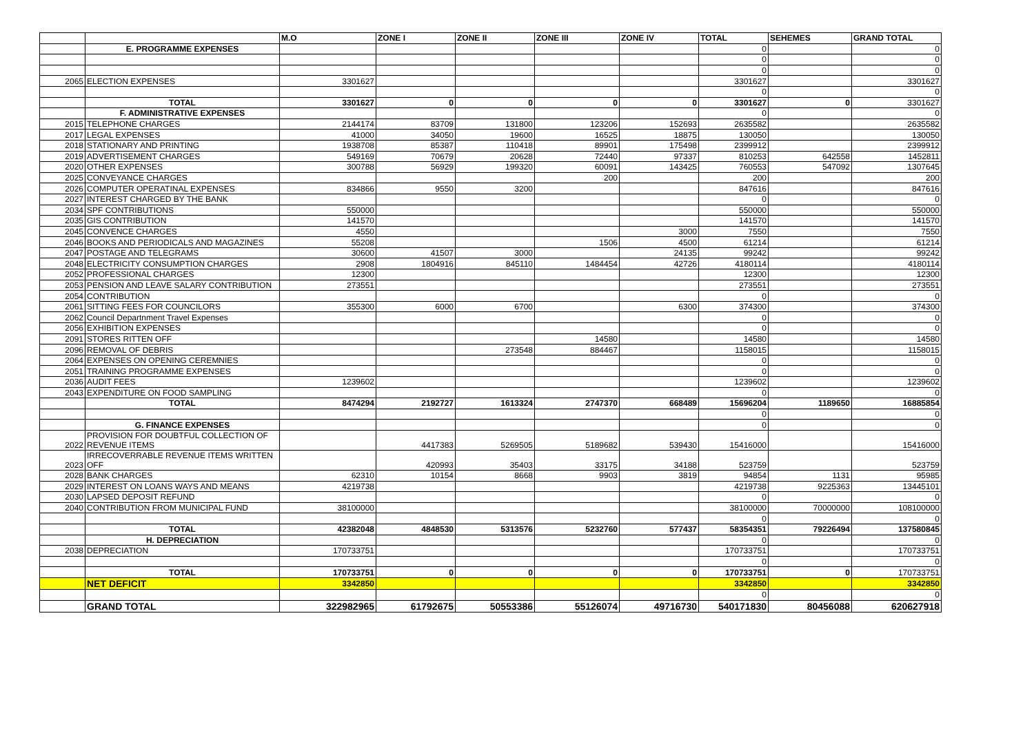| | | M.O | ZONE I | ZONE II | ZONE III | ZONE IV | TOTAL | SEHEMES | GRAND TOTAL |
| --- | --- | --- | --- | --- | --- | --- | --- | --- | --- |
| | E. PROGRAMME EXPENSES | | | | | | 0 | | 0 |
| | | | | | | | 0 | | 0 |
| | | | | | | | 0 | | 0 |
| 2065 | ELECTION EXPENSES | 3301627 | | | | | 3301627 | | 3301627 |
| | | | | | | | 0 | | 0 |
| | TOTAL | 3301627 | 0 | 0 | 0 | 0 | 3301627 | 0 | 3301627 |
| | F. ADMINISTRATIVE EXPENSES | | | | | | 0 | | 0 |
| 2015 | TELEPHONE CHARGES | 2144174 | 83709 | 131800 | 123206 | 152693 | 2635582 | | 2635582 |
| 2017 | LEGAL EXPENSES | 41000 | 34050 | 19600 | 16525 | 18875 | 130050 | | 130050 |
| 2018 | STATIONARY AND PRINTING | 1938708 | 85387 | 110418 | 89901 | 175498 | 2399912 | | 2399912 |
| 2019 | ADVERTISEMENT CHARGES | 549169 | 70679 | 20628 | 72440 | 97337 | 810253 | 642558 | 1452811 |
| 2020 | OTHER EXPENSES | 300788 | 56929 | 199320 | 60091 | 143425 | 760553 | 547092 | 1307645 |
| 2025 | CONVEYANCE CHARGES | | | | 200 | | 200 | | 200 |
| 2026 | COMPUTER OPERATINAL EXPENSES | 834866 | 9550 | 3200 | | | 847616 | | 847616 |
| 2027 | INTEREST CHARGED BY THE BANK | | | | | | 0 | | 0 |
| 2034 | SPF CONTRIBUTIONS | 550000 | | | | | 550000 | | 550000 |
| 2035 | GIS CONTRIBUTION | 141570 | | | | | 141570 | | 141570 |
| 2045 | CONVENCE CHARGES | 4550 | | | | 3000 | 7550 | | 7550 |
| 2046 | BOOKS AND PERIODICALS AND MAGAZINES | 55208 | | | 1506 | 4500 | 61214 | | 61214 |
| 2047 | POSTAGE AND TELEGRAMS | 30600 | 41507 | 3000 | | 24135 | 99242 | | 99242 |
| 2048 | ELECTRICITY CONSUMPTION CHARGES | 2908 | 1804916 | 845110 | 1484454 | 42726 | 4180114 | | 4180114 |
| 2052 | PROFESSIONAL CHARGES | 12300 | | | | | 12300 | | 12300 |
| 2053 | PENSION AND LEAVE SALARY CONTRIBUTION | 273551 | | | | | 273551 | | 273551 |
| 2054 | CONTRIBUTION | | | | | | 0 | | 0 |
| 2061 | SITTING FEES FOR COUNCILORS | 355300 | 6000 | 6700 | | 6300 | 374300 | | 374300 |
| 2062 | Council Departnment Travel Expenses | | | | | | 0 | | 0 |
| 2056 | EXHIBITION EXPENSES | | | | | | 0 | | 0 |
| 2091 | STORES RITTEN OFF | | | | 14580 | | 14580 | | 14580 |
| 2096 | REMOVAL OF DEBRIS | | | 273548 | 884467 | | 1158015 | | 1158015 |
| 2064 | EXPENSES ON OPENING CEREMNIES | | | | | | 0 | | 0 |
| 2051 | TRAINING PROGRAMME EXPENSES | | | | | | 0 | | 0 |
| 2036 | AUDIT FEES | 1239602 | | | | | 1239602 | | 1239602 |
| 2043 | EXPENDITURE ON FOOD SAMPLING | | | | | | 0 | | 0 |
| | TOTAL | 8474294 | 2192727 | 1613324 | 2747370 | 668489 | 15696204 | 1189650 | 16885854 |
| | | | | | | | 0 | | 0 |
| | G. FINANCE EXPENSES | | | | | | 0 | | 0 |
| 2022 | PROVISION FOR DOUBTFUL COLLECTION OF REVENUE ITEMS | | 4417383 | 5269505 | 5189682 | 539430 | 15416000 | | 15416000 |
| 2023 | IRRECOVERRABLE REVENUE ITEMS WRITTEN OFF | | 420993 | 35403 | 33175 | 34188 | 523759 | | 523759 |
| 2028 | BANK CHARGES | 62310 | 10154 | 8668 | 9903 | 3819 | 94854 | 1131 | 95985 |
| 2029 | INTEREST ON LOANS WAYS AND MEANS | 4219738 | | | | | 4219738 | 9225363 | 13445101 |
| 2030 | LAPSED DEPOSIT REFUND | | | | | | 0 | | 0 |
| 2040 | CONTRIBUTION FROM MUNICIPAL FUND | 38100000 | | | | | 38100000 | 70000000 | 108100000 |
| | | | | | | | 0 | | 0 |
| | TOTAL | 42382048 | 4848530 | 5313576 | 5232760 | 577437 | 58354351 | 79226494 | 137580845 |
| | H. DEPRECIATION | | | | | | 0 | | 0 |
| 2038 | DEPRECIATION | 170733751 | | | | | 170733751 | | 170733751 |
| | | | | | | | 0 | | 0 |
| | TOTAL | 170733751 | 0 | 0 | 0 | 0 | 170733751 | 0 | 170733751 |
| | NET DEFICIT | 3342850 | | | | | 3342850 | | 3342850 |
| | | | | | | | 0 | | 0 |
| | GRAND TOTAL | 322982965 | 61792675 | 50553386 | 55126074 | 49716730 | 540171830 | 80456088 | 620627918 |